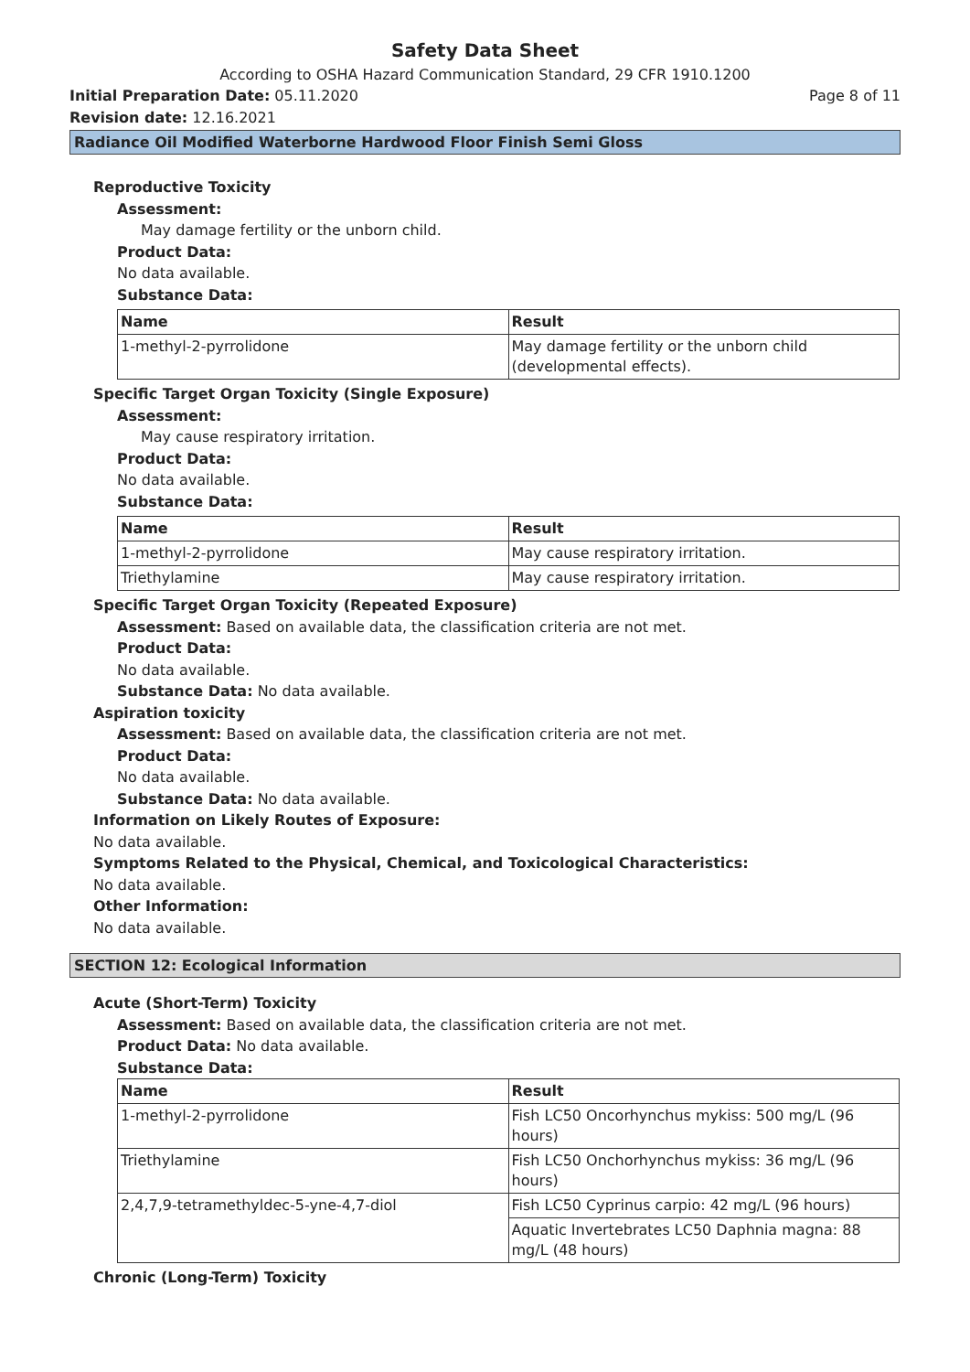Safety Data Sheet
According to OSHA Hazard Communication Standard, 29 CFR 1910.1200
Initial Preparation Date: 05.11.2020
Page 8 of 11
Revision date: 12.16.2021
Radiance Oil Modified Waterborne Hardwood Floor Finish Semi Gloss
Reproductive Toxicity
Assessment:
May damage fertility or the unborn child.
Product Data:
No data available.
Substance Data:
| Name | Result |
| --- | --- |
| 1-methyl-2-pyrrolidone | May damage fertility or the unborn child (developmental effects). |
Specific Target Organ Toxicity (Single Exposure)
Assessment:
May cause respiratory irritation.
Product Data:
No data available.
Substance Data:
| Name | Result |
| --- | --- |
| 1-methyl-2-pyrrolidone | May cause respiratory irritation. |
| Triethylamine | May cause respiratory irritation. |
Specific Target Organ Toxicity (Repeated Exposure)
Assessment: Based on available data, the classification criteria are not met.
Product Data:
No data available.
Substance Data: No data available.
Aspiration toxicity
Assessment: Based on available data, the classification criteria are not met.
Product Data:
No data available.
Substance Data: No data available.
Information on Likely Routes of Exposure:
No data available.
Symptoms Related to the Physical, Chemical, and Toxicological Characteristics:
No data available.
Other Information:
No data available.
SECTION 12: Ecological Information
Acute (Short-Term) Toxicity
Assessment: Based on available data, the classification criteria are not met.
Product Data: No data available.
Substance Data:
| Name | Result |
| --- | --- |
| 1-methyl-2-pyrrolidone | Fish LC50 Oncorhynchus mykiss: 500 mg/L (96 hours) |
| Triethylamine | Fish LC50 Onchorhynchus mykiss: 36 mg/L (96 hours) |
| 2,4,7,9-tetramethyldec-5-yne-4,7-diol | Fish LC50 Cyprinus carpio: 42 mg/L (96 hours) |
| | Aquatic Invertebrates LC50 Daphnia magna: 88 mg/L (48 hours) |
Chronic (Long-Term) Toxicity